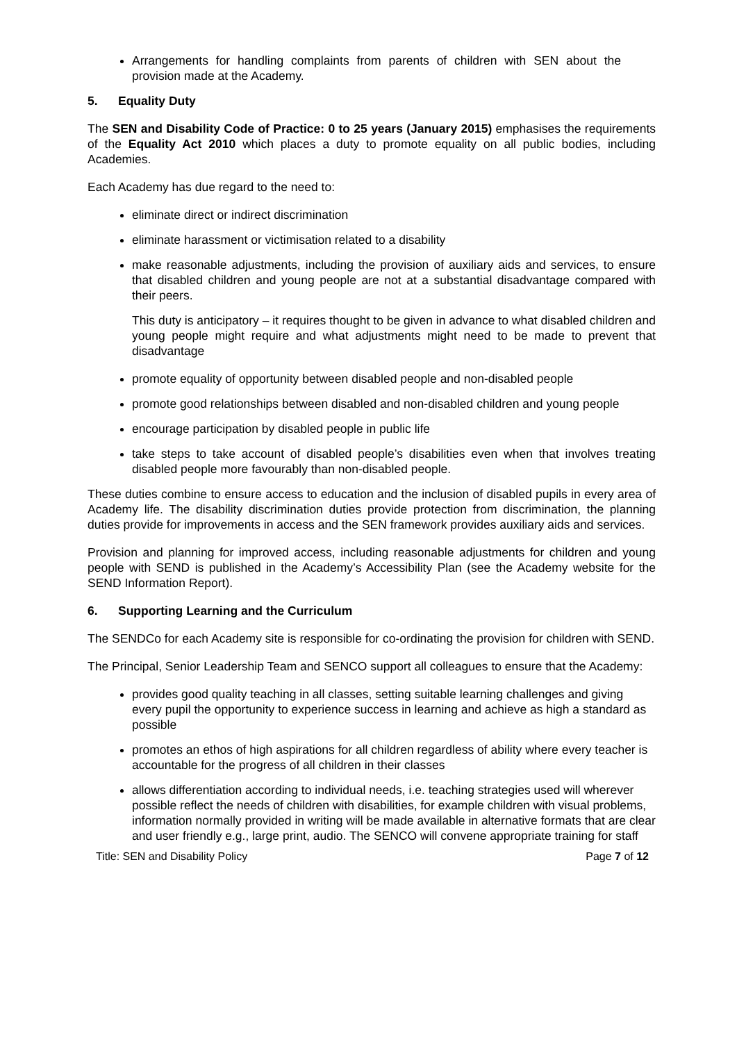Arrangements for handling complaints from parents of children with SEN about the provision made at the Academy.
5. Equality Duty
The SEN and Disability Code of Practice: 0 to 25 years (January 2015) emphasises the requirements of the Equality Act 2010 which places a duty to promote equality on all public bodies, including Academies.
Each Academy has due regard to the need to:
eliminate direct or indirect discrimination
eliminate harassment or victimisation related to a disability
make reasonable adjustments, including the provision of auxiliary aids and services, to ensure that disabled children and young people are not at a substantial disadvantage compared with their peers.
This duty is anticipatory – it requires thought to be given in advance to what disabled children and young people might require and what adjustments might need to be made to prevent that disadvantage
promote equality of opportunity between disabled people and non-disabled people
promote good relationships between disabled and non-disabled children and young people
encourage participation by disabled people in public life
take steps to take account of disabled people’s disabilities even when that involves treating disabled people more favourably than non-disabled people.
These duties combine to ensure access to education and the inclusion of disabled pupils in every area of Academy life. The disability discrimination duties provide protection from discrimination, the planning duties provide for improvements in access and the SEN framework provides auxiliary aids and services.
Provision and planning for improved access, including reasonable adjustments for children and young people with SEND is published in the Academy’s Accessibility Plan (see the Academy website for the SEND Information Report).
6. Supporting Learning and the Curriculum
The SENDCo for each Academy site is responsible for co-ordinating the provision for children with SEND.
The Principal, Senior Leadership Team and SENCO support all colleagues to ensure that the Academy:
provides good quality teaching in all classes, setting suitable learning challenges and giving every pupil the opportunity to experience success in learning and achieve as high a standard as possible
promotes an ethos of high aspirations for all children regardless of ability where every teacher is accountable for the progress of all children in their classes
allows differentiation according to individual needs, i.e. teaching strategies used will wherever possible reflect the needs of children with disabilities, for example children with visual problems, information normally provided in writing will be made available in alternative formats that are clear and user friendly e.g., large print, audio. The SENCO will convene appropriate training for staff
Title: SEN and Disability Policy Page 7 of 12